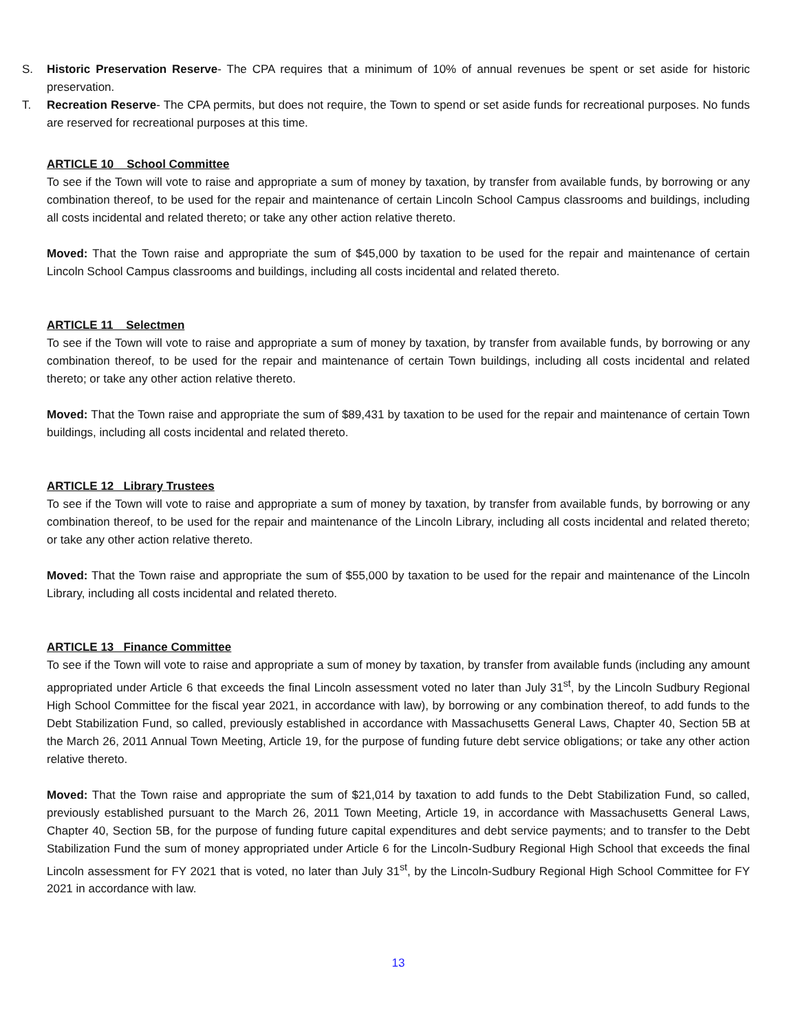S. Historic Preservation Reserve- The CPA requires that a minimum of 10% of annual revenues be spent or set aside for historic preservation.
T. Recreation Reserve- The CPA permits, but does not require, the Town to spend or set aside funds for recreational purposes. No funds are reserved for recreational purposes at this time.
ARTICLE 10 School Committee
To see if the Town will vote to raise and appropriate a sum of money by taxation, by transfer from available funds, by borrowing or any combination thereof, to be used for the repair and maintenance of certain Lincoln School Campus classrooms and buildings, including all costs incidental and related thereto; or take any other action relative thereto.
Moved: That the Town raise and appropriate the sum of $45,000 by taxation to be used for the repair and maintenance of certain Lincoln School Campus classrooms and buildings, including all costs incidental and related thereto.
ARTICLE 11 Selectmen
To see if the Town will vote to raise and appropriate a sum of money by taxation, by transfer from available funds, by borrowing or any combination thereof, to be used for the repair and maintenance of certain Town buildings, including all costs incidental and related thereto; or take any other action relative thereto.
Moved: That the Town raise and appropriate the sum of $89,431 by taxation to be used for the repair and maintenance of certain Town buildings, including all costs incidental and related thereto.
ARTICLE 12 Library Trustees
To see if the Town will vote to raise and appropriate a sum of money by taxation, by transfer from available funds, by borrowing or any combination thereof, to be used for the repair and maintenance of the Lincoln Library, including all costs incidental and related thereto; or take any other action relative thereto.
Moved: That the Town raise and appropriate the sum of $55,000 by taxation to be used for the repair and maintenance of the Lincoln Library, including all costs incidental and related thereto.
ARTICLE 13 Finance Committee
To see if the Town will vote to raise and appropriate a sum of money by taxation, by transfer from available funds (including any amount appropriated under Article 6 that exceeds the final Lincoln assessment voted no later than July 31<sup>st</sup>, by the Lincoln Sudbury Regional High School Committee for the fiscal year 2021, in accordance with law), by borrowing or any combination thereof, to add funds to the Debt Stabilization Fund, so called, previously established in accordance with Massachusetts General Laws, Chapter 40, Section 5B at the March 26, 2011 Annual Town Meeting, Article 19, for the purpose of funding future debt service obligations; or take any other action relative thereto.
Moved: That the Town raise and appropriate the sum of $21,014 by taxation to add funds to the Debt Stabilization Fund, so called, previously established pursuant to the March 26, 2011 Town Meeting, Article 19, in accordance with Massachusetts General Laws, Chapter 40, Section 5B, for the purpose of funding future capital expenditures and debt service payments; and to transfer to the Debt Stabilization Fund the sum of money appropriated under Article 6 for the Lincoln-Sudbury Regional High School that exceeds the final Lincoln assessment for FY 2021 that is voted, no later than July 31<sup>st</sup>, by the Lincoln-Sudbury Regional High School Committee for FY 2021 in accordance with law.
13